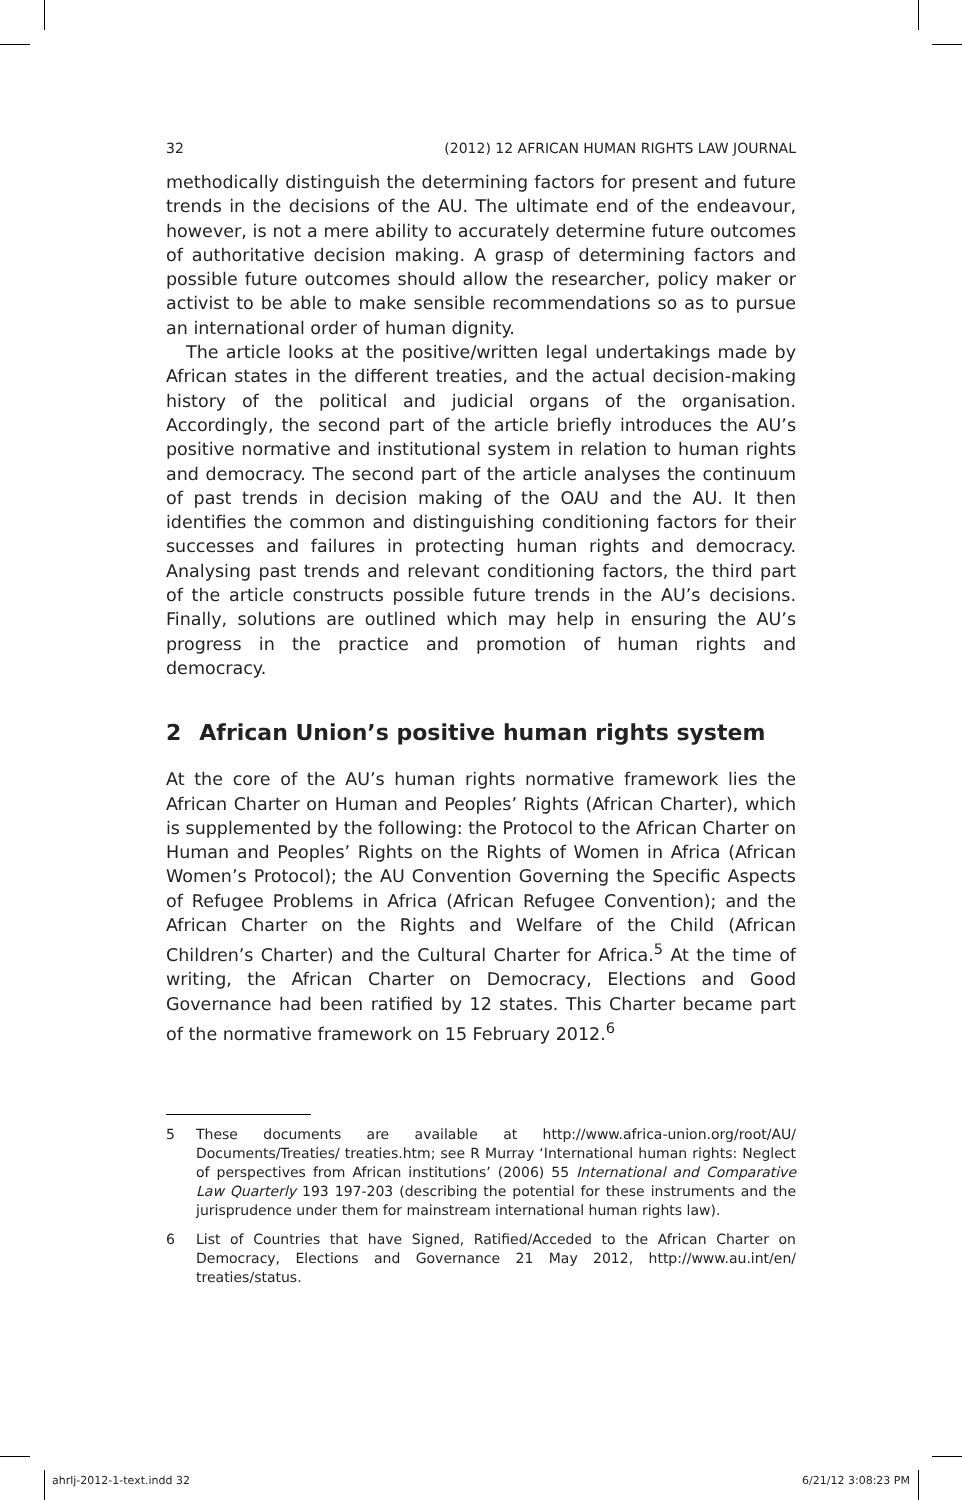32 (2012) 12 AFRICAN HUMAN RIGHTS LAW JOURNAL
methodically distinguish the determining factors for present and future trends in the decisions of the AU. The ultimate end of the endeavour, however, is not a mere ability to accurately determine future outcomes of authoritative decision making. A grasp of determining factors and possible future outcomes should allow the researcher, policy maker or activist to be able to make sensible recommendations so as to pursue an international order of human dignity.
The article looks at the positive/written legal undertakings made by African states in the different treaties, and the actual decision-making history of the political and judicial organs of the organisation. Accordingly, the second part of the article briefly introduces the AU’s positive normative and institutional system in relation to human rights and democracy. The second part of the article analyses the continuum of past trends in decision making of the OAU and the AU. It then identifies the common and distinguishing conditioning factors for their successes and failures in protecting human rights and democracy. Analysing past trends and relevant conditioning factors, the third part of the article constructs possible future trends in the AU’s decisions. Finally, solutions are outlined which may help in ensuring the AU’s progress in the practice and promotion of human rights and democracy.
2 African Union’s positive human rights system
At the core of the AU’s human rights normative framework lies the African Charter on Human and Peoples’ Rights (African Charter), which is supplemented by the following: the Protocol to the African Charter on Human and Peoples’ Rights on the Rights of Women in Africa (African Women’s Protocol); the AU Convention Governing the Specific Aspects of Refugee Problems in Africa (African Refugee Convention); and the African Charter on the Rights and Welfare of the Child (African Children’s Charter) and the Cultural Charter for Africa.<sup>5</sup> At the time of writing, the African Charter on Democracy, Elections and Good Governance had been ratified by 12 states. This Charter became part of the normative framework on 15 February 2012.<sup>6</sup>
5 These documents are available at http://www.africa-union.org/root/AU/ Documents/Treaties/ treaties.htm; see R Murray ‘International human rights: Neglect of perspectives from African institutions’ (2006) 55 International and Comparative Law Quarterly 193 197-203 (describing the potential for these instruments and the jurisprudence under them for mainstream international human rights law).
6 List of Countries that have Signed, Ratified/Acceded to the African Charter on Democracy, Elections and Governance 21 May 2012, http://www.au.int/en/ treaties/status.
ahrlj-2012-1-text.indd 32 6/21/12 3:08:23 PM